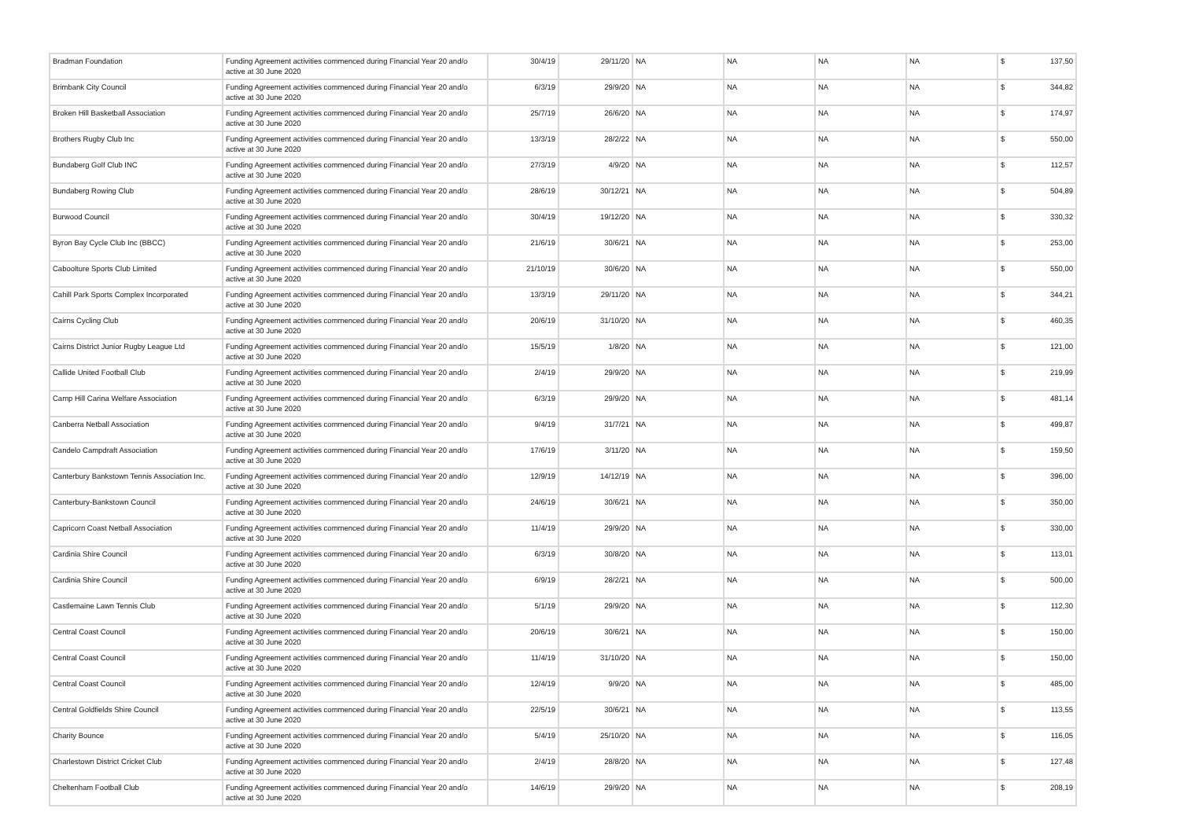| Bradman Foundation | Funding Agreement activities commenced during Financial Year 20 and/o active at 30 June 2020 | 30/4/19 | 29/11/20 | NA | NA | NA | NA | $ 137,50 |
| Brimbank City Council | Funding Agreement activities commenced during Financial Year 20 and/o active at 30 June 2020 | 6/3/19 | 29/9/20 | NA | NA | NA | NA | $ 344,82 |
| Broken Hill Basketball Association | Funding Agreement activities commenced during Financial Year 20 and/o active at 30 June 2020 | 25/7/19 | 26/6/20 | NA | NA | NA | NA | $ 174,97 |
| Brothers Rugby Club Inc | Funding Agreement activities commenced during Financial Year 20 and/o active at 30 June 2020 | 13/3/19 | 28/2/22 | NA | NA | NA | NA | $ 550,00 |
| Bundaberg Golf Club INC | Funding Agreement activities commenced during Financial Year 20 and/o active at 30 June 2020 | 27/3/19 | 4/9/20 | NA | NA | NA | NA | $ 112,57 |
| Bundaberg Rowing Club | Funding Agreement activities commenced during Financial Year 20 and/o active at 30 June 2020 | 28/6/19 | 30/12/21 | NA | NA | NA | NA | $ 504,89 |
| Burwood Council | Funding Agreement activities commenced during Financial Year 20 and/o active at 30 June 2020 | 30/4/19 | 19/12/20 | NA | NA | NA | NA | $ 330,32 |
| Byron Bay Cycle Club Inc (BBCC) | Funding Agreement activities commenced during Financial Year 20 and/o active at 30 June 2020 | 21/6/19 | 30/6/21 | NA | NA | NA | NA | $ 253,00 |
| Caboolture Sports Club Limited | Funding Agreement activities commenced during Financial Year 20 and/o active at 30 June 2020 | 21/10/19 | 30/6/20 | NA | NA | NA | NA | $ 550,00 |
| Cahill Park Sports Complex Incorporated | Funding Agreement activities commenced during Financial Year 20 and/o active at 30 June 2020 | 13/3/19 | 29/11/20 | NA | NA | NA | NA | $ 344,21 |
| Cairns Cycling Club | Funding Agreement activities commenced during Financial Year 20 and/o active at 30 June 2020 | 20/6/19 | 31/10/20 | NA | NA | NA | NA | $ 460,35 |
| Cairns District Junior Rugby League Ltd | Funding Agreement activities commenced during Financial Year 20 and/o active at 30 June 2020 | 15/5/19 | 1/8/20 | NA | NA | NA | NA | $ 121,00 |
| Callide United Football Club | Funding Agreement activities commenced during Financial Year 20 and/o active at 30 June 2020 | 2/4/19 | 29/9/20 | NA | NA | NA | NA | $ 219,99 |
| Camp Hill Carina Welfare Association | Funding Agreement activities commenced during Financial Year 20 and/o active at 30 June 2020 | 6/3/19 | 29/9/20 | NA | NA | NA | NA | $ 481,14 |
| Canberra Netball Association | Funding Agreement activities commenced during Financial Year 20 and/o active at 30 June 2020 | 9/4/19 | 31/7/21 | NA | NA | NA | NA | $ 499,87 |
| Candelo Campdraft Association | Funding Agreement activities commenced during Financial Year 20 and/o active at 30 June 2020 | 17/6/19 | 3/11/20 | NA | NA | NA | NA | $ 159,50 |
| Canterbury Bankstown Tennis Association Inc. | Funding Agreement activities commenced during Financial Year 20 and/o active at 30 June 2020 | 12/9/19 | 14/12/19 | NA | NA | NA | NA | $ 396,00 |
| Canterbury-Bankstown Council | Funding Agreement activities commenced during Financial Year 20 and/o active at 30 June 2020 | 24/6/19 | 30/6/21 | NA | NA | NA | NA | $ 350,00 |
| Capricorn Coast Netball Association | Funding Agreement activities commenced during Financial Year 20 and/o active at 30 June 2020 | 11/4/19 | 29/9/20 | NA | NA | NA | NA | $ 330,00 |
| Cardinia Shire Council | Funding Agreement activities commenced during Financial Year 20 and/o active at 30 June 2020 | 6/3/19 | 30/8/20 | NA | NA | NA | NA | $ 113,01 |
| Cardinia Shire Council | Funding Agreement activities commenced during Financial Year 20 and/o active at 30 June 2020 | 6/9/19 | 28/2/21 | NA | NA | NA | NA | $ 500,00 |
| Castlemaine Lawn Tennis Club | Funding Agreement activities commenced during Financial Year 20 and/o active at 30 June 2020 | 5/1/19 | 29/9/20 | NA | NA | NA | NA | $ 112,30 |
| Central Coast Council | Funding Agreement activities commenced during Financial Year 20 and/o active at 30 June 2020 | 20/6/19 | 30/6/21 | NA | NA | NA | NA | $ 150,00 |
| Central Coast Council | Funding Agreement activities commenced during Financial Year 20 and/o active at 30 June 2020 | 11/4/19 | 31/10/20 | NA | NA | NA | NA | $ 150,00 |
| Central Coast Council | Funding Agreement activities commenced during Financial Year 20 and/o active at 30 June 2020 | 12/4/19 | 9/9/20 | NA | NA | NA | NA | $ 485,00 |
| Central Goldfields Shire Council | Funding Agreement activities commenced during Financial Year 20 and/o active at 30 June 2020 | 22/5/19 | 30/6/21 | NA | NA | NA | NA | $ 113,55 |
| Charity Bounce | Funding Agreement activities commenced during Financial Year 20 and/o active at 30 June 2020 | 5/4/19 | 25/10/20 | NA | NA | NA | NA | $ 116,05 |
| Charlestown District Cricket Club | Funding Agreement activities commenced during Financial Year 20 and/o active at 30 June 2020 | 2/4/19 | 28/8/20 | NA | NA | NA | NA | $ 127,48 |
| Cheltenham Football Club | Funding Agreement activities commenced during Financial Year 20 and/o active at 30 June 2020 | 14/6/19 | 29/9/20 | NA | NA | NA | NA | $ 208,19 |